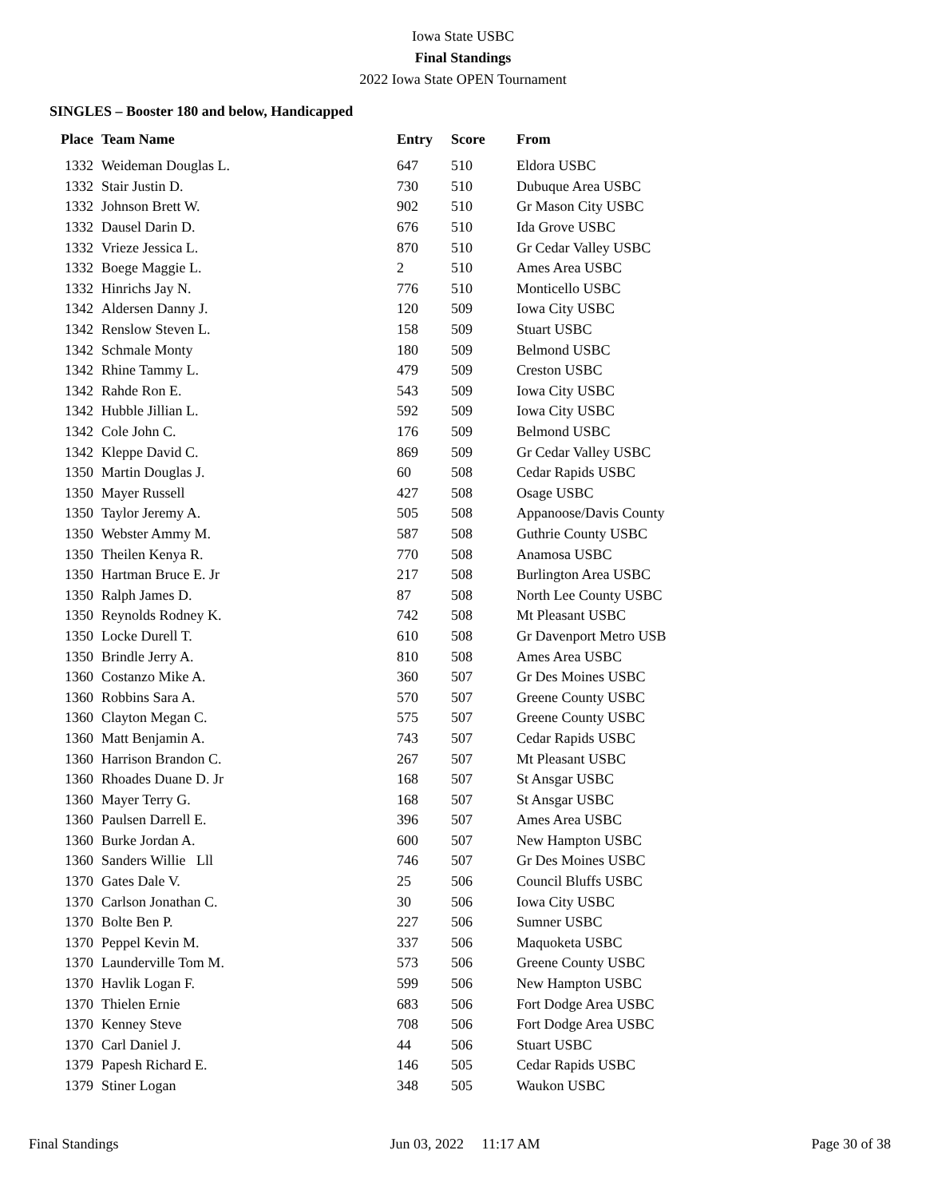Iowa State USBC
Final Standings
2022 Iowa State OPEN Tournament
SINGLES – Booster 180 and below, Handicapped
| Place | Team Name | Entry | Score | From |
| --- | --- | --- | --- | --- |
| 1332 | Weideman Douglas L. | 647 | 510 | Eldora USBC |
| 1332 | Stair Justin D. | 730 | 510 | Dubuque Area USBC |
| 1332 | Johnson Brett W. | 902 | 510 | Gr Mason City USBC |
| 1332 | Dausel Darin D. | 676 | 510 | Ida Grove USBC |
| 1332 | Vrieze Jessica L. | 870 | 510 | Gr Cedar Valley USBC |
| 1332 | Boege Maggie L. | 2 | 510 | Ames Area USBC |
| 1332 | Hinrichs Jay N. | 776 | 510 | Monticello USBC |
| 1342 | Aldersen Danny J. | 120 | 509 | Iowa City USBC |
| 1342 | Renslow Steven L. | 158 | 509 | Stuart USBC |
| 1342 | Schmale Monty | 180 | 509 | Belmond USBC |
| 1342 | Rhine Tammy L. | 479 | 509 | Creston USBC |
| 1342 | Rahde Ron E. | 543 | 509 | Iowa City USBC |
| 1342 | Hubble Jillian L. | 592 | 509 | Iowa City USBC |
| 1342 | Cole John C. | 176 | 509 | Belmond USBC |
| 1342 | Kleppe David C. | 869 | 509 | Gr Cedar Valley USBC |
| 1350 | Martin Douglas J. | 60 | 508 | Cedar Rapids USBC |
| 1350 | Mayer Russell | 427 | 508 | Osage USBC |
| 1350 | Taylor Jeremy A. | 505 | 508 | Appanoose/Davis County |
| 1350 | Webster Ammy M. | 587 | 508 | Guthrie County USBC |
| 1350 | Theilen Kenya R. | 770 | 508 | Anamosa USBC |
| 1350 | Hartman Bruce E. Jr | 217 | 508 | Burlington Area USBC |
| 1350 | Ralph James D. | 87 | 508 | North Lee County USBC |
| 1350 | Reynolds Rodney K. | 742 | 508 | Mt Pleasant USBC |
| 1350 | Locke Durell T. | 610 | 508 | Gr Davenport Metro USB |
| 1350 | Brindle Jerry A. | 810 | 508 | Ames Area USBC |
| 1360 | Costanzo Mike A. | 360 | 507 | Gr Des Moines USBC |
| 1360 | Robbins Sara A. | 570 | 507 | Greene County USBC |
| 1360 | Clayton Megan C. | 575 | 507 | Greene County USBC |
| 1360 | Matt Benjamin A. | 743 | 507 | Cedar Rapids USBC |
| 1360 | Harrison Brandon C. | 267 | 507 | Mt Pleasant USBC |
| 1360 | Rhoades Duane D. Jr | 168 | 507 | St Ansgar USBC |
| 1360 | Mayer Terry G. | 168 | 507 | St Ansgar USBC |
| 1360 | Paulsen Darrell E. | 396 | 507 | Ames Area USBC |
| 1360 | Burke Jordan A. | 600 | 507 | New Hampton USBC |
| 1360 | Sanders Willie Lll | 746 | 507 | Gr Des Moines USBC |
| 1370 | Gates Dale V. | 25 | 506 | Council Bluffs USBC |
| 1370 | Carlson Jonathan C. | 30 | 506 | Iowa City USBC |
| 1370 | Bolte Ben P. | 227 | 506 | Sumner USBC |
| 1370 | Peppel Kevin M. | 337 | 506 | Maquoketa USBC |
| 1370 | Launderville Tom M. | 573 | 506 | Greene County USBC |
| 1370 | Havlik Logan F. | 599 | 506 | New Hampton USBC |
| 1370 | Thielen Ernie | 683 | 506 | Fort Dodge Area USBC |
| 1370 | Kenney Steve | 708 | 506 | Fort Dodge Area USBC |
| 1370 | Carl Daniel J. | 44 | 506 | Stuart USBC |
| 1379 | Papesh Richard E. | 146 | 505 | Cedar Rapids USBC |
| 1379 | Stiner Logan | 348 | 505 | Waukon USBC |
Final Standings Jun 03, 2022 11:17 AM Page 30 of 38